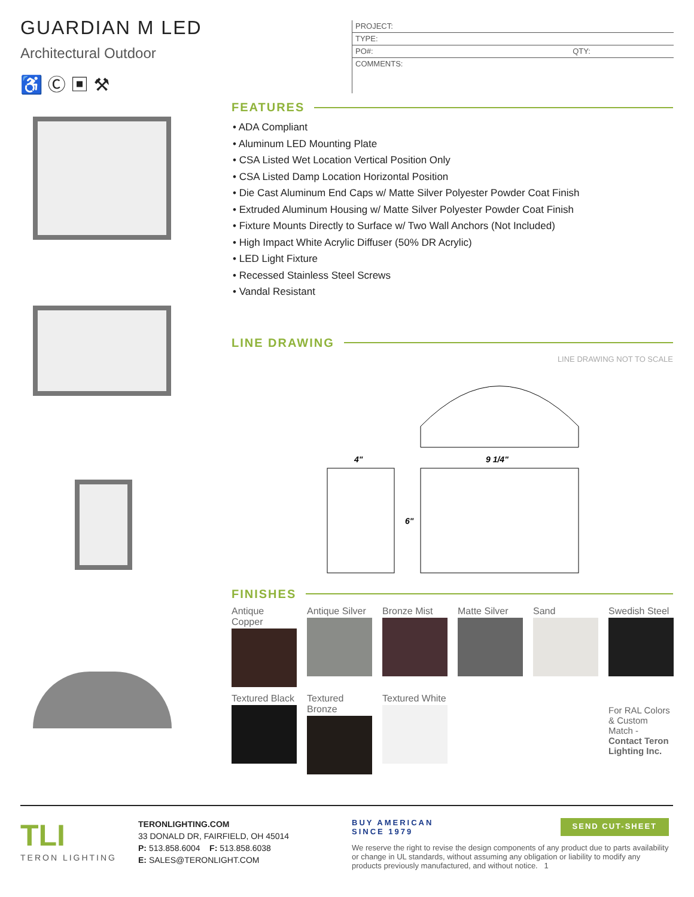GUARDIAN M LED
Architectural Outdoor
♿ Ⓒ ▣ ⚒
PROJECT:
TYPE:
PO#: QTY:
COMMENTS:
FEATURES
• ADA Compliant
• Aluminum LED Mounting Plate
• CSA Listed Wet Location Vertical Position Only
• CSA Listed Damp Location Horizontal Position
• Die Cast Aluminum End Caps w/ Matte Silver Polyester Powder Coat Finish
• Extruded Aluminum Housing w/ Matte Silver Polyester Powder Coat Finish
• Fixture Mounts Directly to Surface w/ Two Wall Anchors (Not Included)
• High Impact White Acrylic Diffuser (50% DR Acrylic)
• LED Light Fixture
• Recessed Stainless Steel Screws
• Vandal Resistant
LINE DRAWING
LINE DRAWING NOT TO SCALE
4"
9 1/4"
6"
FINISHES
Antique Copper
Antique Silver
Bronze Mist
Matte Silver
Sand
Swedish Steel
Textured Black
Textured Bronze
Textured White
For RAL Colors & Custom Match - Contact Teron Lighting Inc.
TLI
TERON LIGHTING
TERONLIGHTING.COM
33 DONALD DR, FAIRFIELD, OH 45014
P: 513.858.6004 F: 513.858.6038
E: SALES@TERONLIGHT.COM
BUY AMERICAN
SINCE 1979
SEND CUT-SHEET
We reserve the right to revise the design components of any product due to parts availability or change in UL standards, without assuming any obligation or liability to modify any products previously manufactured, and without notice. 1